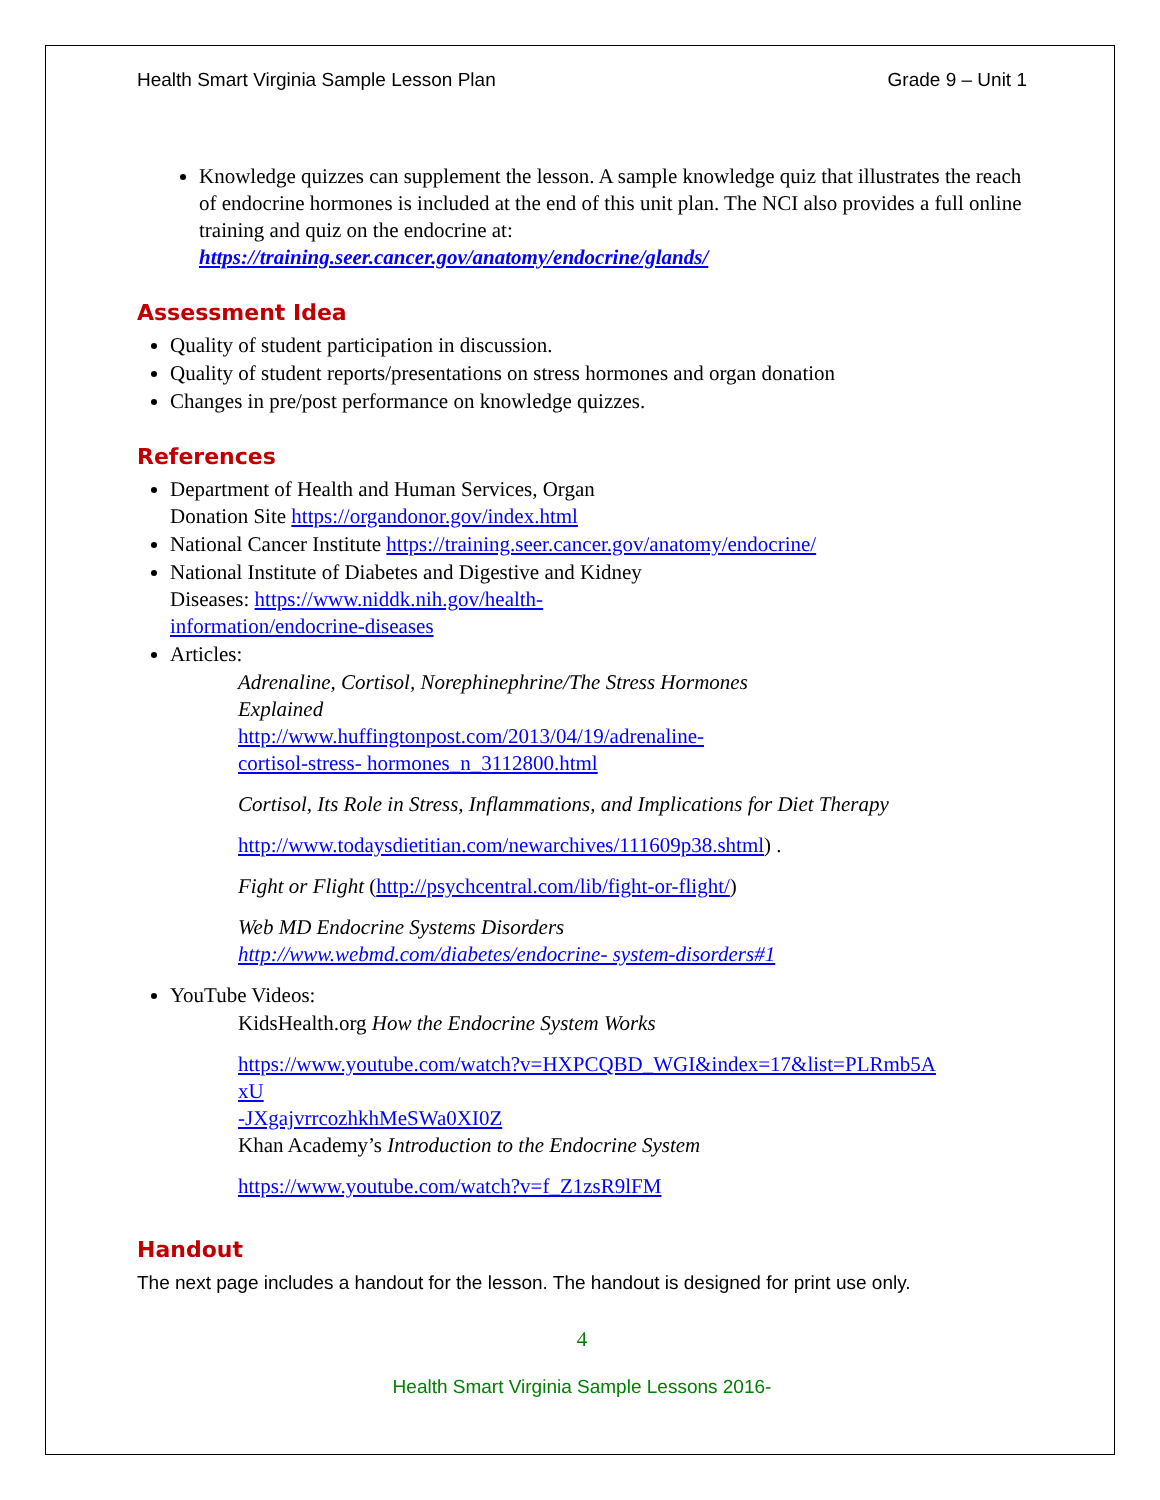Health Smart Virginia Sample Lesson Plan Grade 9 – Unit 1
Knowledge quizzes can supplement the lesson. A sample knowledge quiz that illustrates the reach of endocrine hormones is included at the end of this unit plan. The NCI also provides a full online training and quiz on the endocrine at: https://training.seer.cancer.gov/anatomy/endocrine/glands/
Assessment Idea
Quality of student participation in discussion.
Quality of student reports/presentations on stress hormones and organ donation
Changes in pre/post performance on knowledge quizzes.
References
Department of Health and Human Services, Organ
Donation Site https://organdonor.gov/index.html
National Cancer Institute https://training.seer.cancer.gov/anatomy/endocrine/
National Institute of Diabetes and Digestive and Kidney
Diseases: https://www.niddk.nih.gov/health-
information/endocrine-diseases
Articles:
Adrenaline, Cortisol, Norephinephrine/The Stress Hormones
Explained
http://www.huffingtonpost.com/2013/04/19/adrenaline-
cortisol-stress- hormones_n_3112800.html
Cortisol, Its Role in Stress, Inflammations, and Implications for Diet Therapy
http://www.todaysdietitian.com/newarchives/111609p38.shtml) .
Fight or Flight (http://psychcentral.com/lib/fight-or-flight/)
Web MD Endocrine Systems Disorders
http://www.webmd.com/diabetes/endocrine- system-disorders#1
YouTube Videos:
KidsHealth.org How the Endocrine System Works
https://www.youtube.com/watch?v=HXPCQBD_WGI&index=17&list=PLRmb5A
xU
-JXgajvrrcozhkhMeSWa0XI0Z
Khan Academy’s Introduction to the Endocrine System
https://www.youtube.com/watch?v=f_Z1zsR9lFM
Handout
The next page includes a handout for the lesson. The handout is designed for print use only.
4
Health Smart Virginia Sample Lessons 2016-